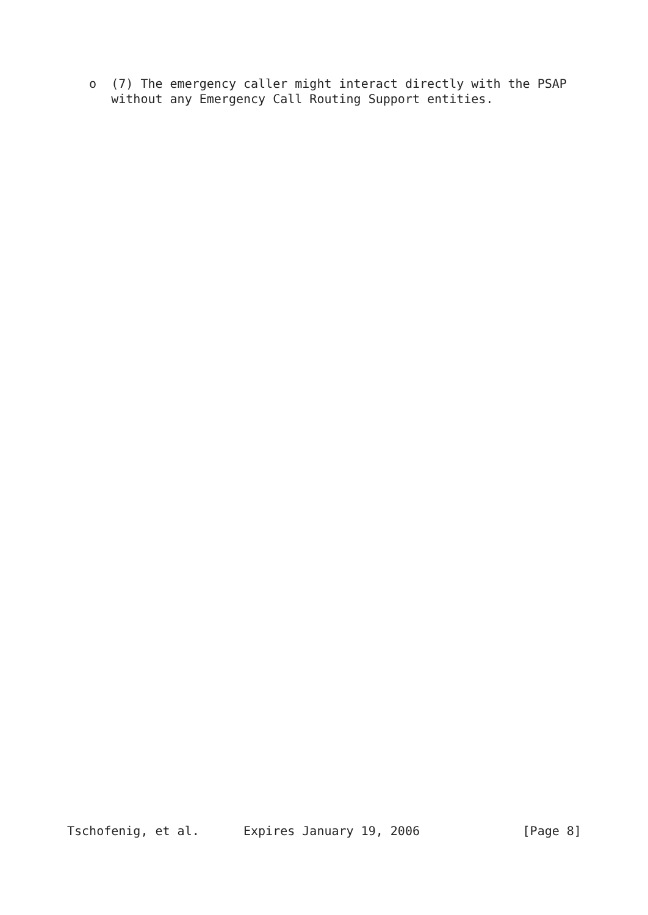o  (7) The emergency caller might interact directly with the PSAP
      without any Emergency Call Routing Support entities.
Tschofenig, et al.      Expires January 19, 2006              [Page 8]